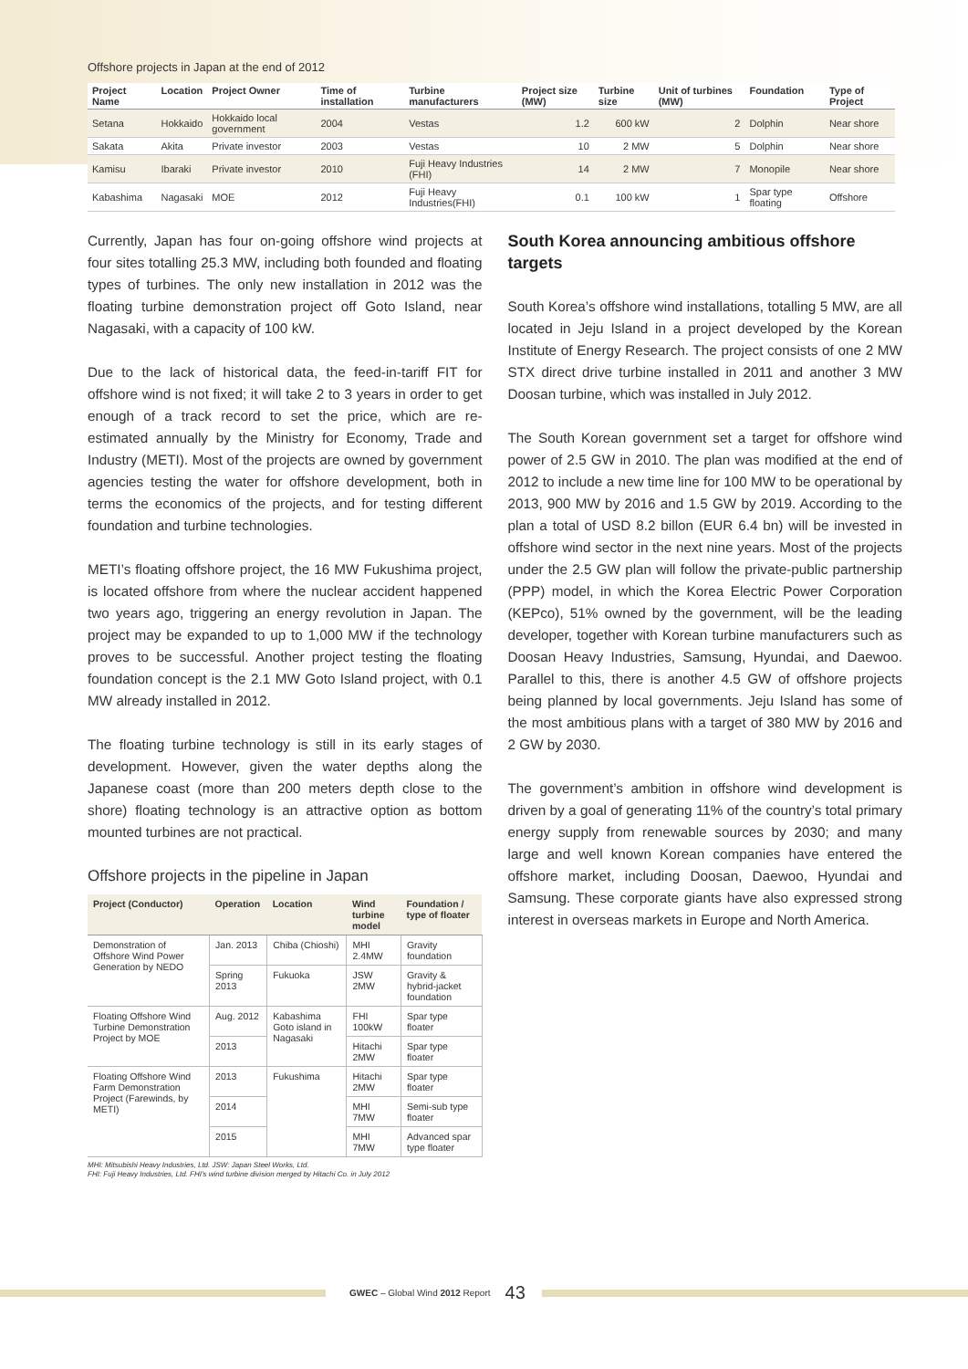Offshore projects in Japan at the end of 2012
| Project Name | Location | Project Owner | Time of installation | Turbine manufacturers | Project size (MW) | Turbine size | Unit of turbines (MW) | Foundation | Type of Project |
| --- | --- | --- | --- | --- | --- | --- | --- | --- | --- |
| Setana | Hokkaido | Hokkaido local government | 2004 | Vestas | 1.2 | 600 kW | 2 | Dolphin | Near shore |
| Sakata | Akita | Private investor | 2003 | Vestas | 10 | 2 MW | 5 | Dolphin | Near shore |
| Kamisu | Ibaraki | Private investor | 2010 | Fuji Heavy Industries (FHI) | 14 | 2 MW | 7 | Monopile | Near shore |
| Kabashima | Nagasaki | MOE | 2012 | Fuji Heavy Industries(FHI) | 0.1 | 100 kW | 1 | Spar type floating | Offshore |
Currently, Japan has four on-going offshore wind projects at four sites totalling 25.3 MW, including both founded and floating types of turbines. The only new installation in 2012 was the floating turbine demonstration project off Goto Island, near Nagasaki, with a capacity of 100 kW.
Due to the lack of historical data, the feed-in-tariff FIT for offshore wind is not fixed; it will take 2 to 3 years in order to get enough of a track record to set the price, which are re-estimated annually by the Ministry for Economy, Trade and Industry (METI). Most of the projects are owned by government agencies testing the water for offshore development, both in terms the economics of the projects, and for testing different foundation and turbine technologies.
METI’s floating offshore project, the 16 MW Fukushima project, is located offshore from where the nuclear accident happened two years ago, triggering an energy revolution in Japan. The project may be expanded to up to 1,000 MW if the technology proves to be successful. Another project testing the floating foundation concept is the 2.1 MW Goto Island project, with 0.1 MW already installed in 2012.
The floating turbine technology is still in its early stages of development. However, given the water depths along the Japanese coast (more than 200 meters depth close to the shore) floating technology is an attractive option as bottom mounted turbines are not practical.
Offshore projects in the pipeline in Japan
| Project (Conductor) | Operation | Location | Wind turbine model | Foundation / type of floater |
| --- | --- | --- | --- | --- |
| Demonstration of Offshore Wind Power Generation by NEDO | Jan. 2013 | Chiba (Chioshi) | MHI 2.4MW | Gravity foundation |
| | Spring 2013 | Fukuoka | JSW 2MW | Gravity & hybrid-jacket foundation |
| Floating Offshore Wind Turbine Demonstration Project by MOE | Aug. 2012 | Kabashima Goto island in Nagasaki | FHI 100kW | Spar type floater |
| | 2013 | | Hitachi 2MW | Spar type floater |
| Floating Offshore Wind Farm Demonstration Project (Farewinds, by METI) | 2013 | Fukushima | Hitachi 2MW | Spar type floater |
| | 2014 | | MHI 7MW | Semi-sub type floater |
| | 2015 | | MHI 7MW | Advanced spar type floater |
MHI: Mitsubishi Heavy Industries, Ltd. JSW: Japan Steel Works, Ltd.
FHI: Fuji Heavy Industries, Ltd. FHI’s wind turbine division merged by Hitachi Co. in July 2012
South Korea announcing ambitious offshore targets
South Korea’s offshore wind installations, totalling 5 MW, are all located in Jeju Island in a project developed by the Korean Institute of Energy Research. The project consists of one 2 MW STX direct drive turbine installed in 2011 and another 3 MW Doosan turbine, which was installed in July 2012.
The South Korean government set a target for offshore wind power of 2.5 GW in 2010. The plan was modified at the end of 2012 to include a new time line for 100 MW to be operational by 2013, 900 MW by 2016 and 1.5 GW by 2019. According to the plan a total of USD 8.2 billon (EUR 6.4 bn) will be invested in offshore wind sector in the next nine years. Most of the projects under the 2.5 GW plan will follow the private-public partnership (PPP) model, in which the Korea Electric Power Corporation (KEPco), 51% owned by the government, will be the leading developer, together with Korean turbine manufacturers such as Doosan Heavy Industries, Samsung, Hyundai, and Daewoo. Parallel to this, there is another 4.5 GW of offshore projects being planned by local governments. Jeju Island has some of the most ambitious plans with a target of 380 MW by 2016 and 2 GW by 2030.
The government’s ambition in offshore wind development is driven by a goal of generating 11% of the country’s total primary energy supply from renewable sources by 2030; and many large and well known Korean companies have entered the offshore market, including Doosan, Daewoo, Hyundai and Samsung. These corporate giants have also expressed strong interest in overseas markets in Europe and North America.
GWEC – Global Wind 2012 Report 43